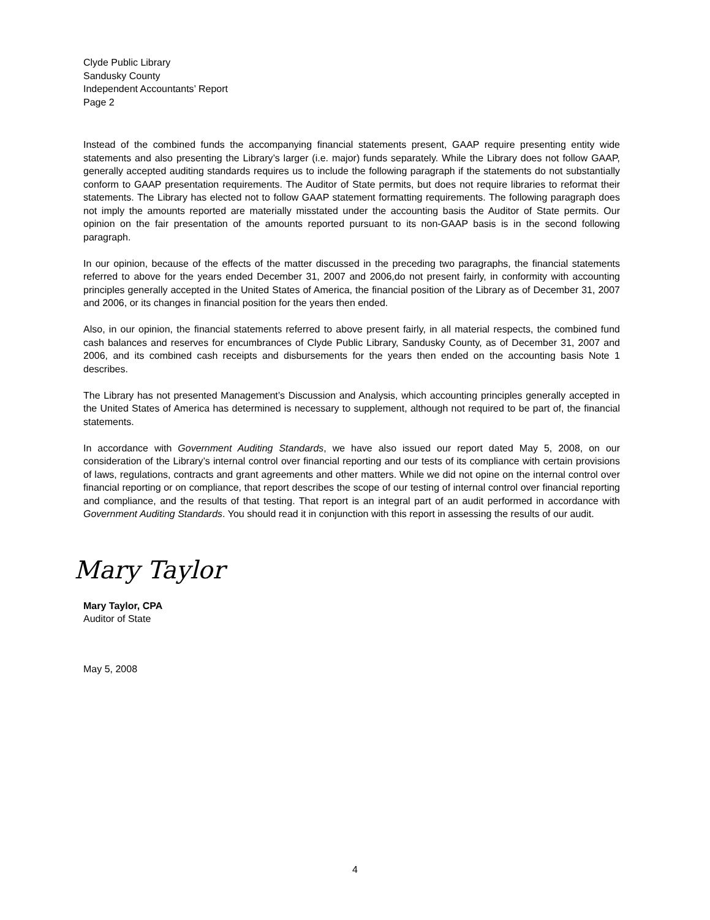Clyde Public Library
Sandusky County
Independent Accountants’ Report
Page 2
Instead of the combined funds the accompanying financial statements present, GAAP require presenting entity wide statements and also presenting the Library’s larger (i.e. major) funds separately. While the Library does not follow GAAP, generally accepted auditing standards requires us to include the following paragraph if the statements do not substantially conform to GAAP presentation requirements. The Auditor of State permits, but does not require libraries to reformat their statements. The Library has elected not to follow GAAP statement formatting requirements. The following paragraph does not imply the amounts reported are materially misstated under the accounting basis the Auditor of State permits. Our opinion on the fair presentation of the amounts reported pursuant to its non-GAAP basis is in the second following paragraph.
In our opinion, because of the effects of the matter discussed in the preceding two paragraphs, the financial statements referred to above for the years ended December 31, 2007 and 2006,do not present fairly, in conformity with accounting principles generally accepted in the United States of America, the financial position of the Library as of December 31, 2007 and 2006, or its changes in financial position for the years then ended.
Also, in our opinion, the financial statements referred to above present fairly, in all material respects, the combined fund cash balances and reserves for encumbrances of Clyde Public Library, Sandusky County, as of December 31, 2007 and 2006, and its combined cash receipts and disbursements for the years then ended on the accounting basis Note 1 describes.
The Library has not presented Management’s Discussion and Analysis, which accounting principles generally accepted in the United States of America has determined is necessary to supplement, although not required to be part of, the financial statements.
In accordance with Government Auditing Standards, we have also issued our report dated May 5, 2008, on our consideration of the Library’s internal control over financial reporting and our tests of its compliance with certain provisions of laws, regulations, contracts and grant agreements and other matters. While we did not opine on the internal control over financial reporting or on compliance, that report describes the scope of our testing of internal control over financial reporting and compliance, and the results of that testing. That report is an integral part of an audit performed in accordance with Government Auditing Standards. You should read it in conjunction with this report in assessing the results of our audit.
Mary Taylor
Mary Taylor, CPA
Auditor of State
May 5, 2008
4